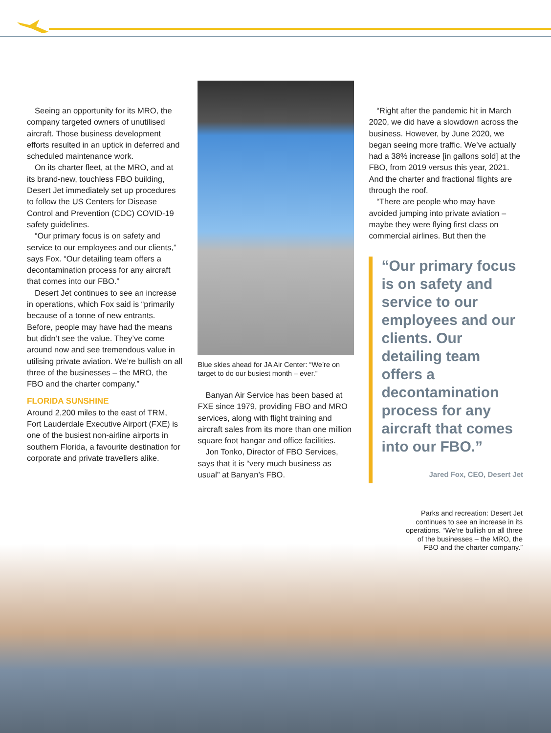Seeing an opportunity for its MRO, the company targeted owners of unutilised aircraft. Those business development efforts resulted in an uptick in deferred and scheduled maintenance work.
On its charter fleet, at the MRO, and at its brand-new, touchless FBO building, Desert Jet immediately set up procedures to follow the US Centers for Disease Control and Prevention (CDC) COVID-19 safety guidelines.
“Our primary focus is on safety and service to our employees and our clients,” says Fox. “Our detailing team offers a decontamination process for any aircraft that comes into our FBO.”
Desert Jet continues to see an increase in operations, which Fox said is “primarily because of a tonne of new entrants. Before, people may have had the means but didn’t see the value. They’ve come around now and see tremendous value in utilising private aviation. We’re bullish on all three of the businesses – the MRO, the FBO and the charter company.”
FLORIDA SUNSHINE
Around 2,200 miles to the east of TRM, Fort Lauderdale Executive Airport (FXE) is one of the busiest non-airline airports in southern Florida, a favourite destination for corporate and private travellers alike.
Blue skies ahead for JA Air Center: “We’re on target to do our busiest month – ever.”
Banyan Air Service has been based at FXE since 1979, providing FBO and MRO services, along with flight training and aircraft sales from its more than one million square foot hangar and office facilities.
Jon Tonko, Director of FBO Services, says that it is “very much business as usual” at Banyan’s FBO.
“Right after the pandemic hit in March 2020, we did have a slowdown across the business. However, by June 2020, we began seeing more traffic. We’ve actually had a 38% increase [in gallons sold] at the FBO, from 2019 versus this year, 2021. And the charter and fractional flights are through the roof.
“There are people who may have avoided jumping into private aviation – maybe they were flying first class on commercial airlines. But then the
“Our primary focus is on safety and service to our employees and our clients. Our detailing team offers a decontamination process for any aircraft that comes into our FBO.”
Jared Fox, CEO, Desert Jet
Parks and recreation: Desert Jet continues to see an increase in its operations. “We’re bullish on all three of the businesses – the MRO, the FBO and the charter company.”